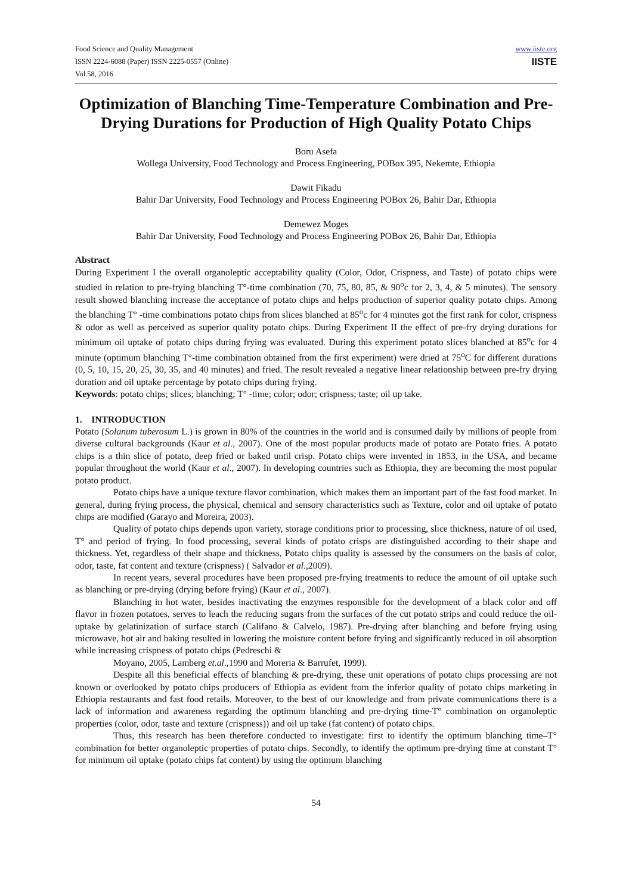Food Science and Quality Management
ISSN 2224-6088 (Paper) ISSN 2225-0557 (Online)
Vol.58, 2016
www.iiste.org
IISTE
Optimization of Blanching Time-Temperature Combination and Pre-Drying Durations for Production of High Quality Potato Chips
Boru Asefa
Wollega University, Food Technology and Process Engineering, POBox 395, Nekemte, Ethiopia
Dawit Fikadu
Bahir Dar University, Food Technology and Process Engineering POBox 26, Bahir Dar, Ethiopia
Demewez Moges
Bahir Dar University, Food Technology and Process Engineering POBox 26, Bahir Dar, Ethiopia
Abstract
During Experiment I the overall organoleptic acceptability quality (Color, Odor, Crispness, and Taste) of potato chips were studied in relation to pre-frying blanching T°-time combination (70, 75, 80, 85, & 90<sup>o</sup>c for 2, 3, 4, & 5 minutes). The sensory result showed blanching increase the acceptance of potato chips and helps production of superior quality potato chips. Among the blanching T° -time combinations potato chips from slices blanched at 85<sup>o</sup>c for 4 minutes got the first rank for color, crispness & odor as well as perceived as superior quality potato chips. During Experiment II the effect of pre-fry drying durations for minimum oil uptake of potato chips during frying was evaluated. During this experiment potato slices blanched at 85<sup>o</sup>c for 4 minute (optimum blanching T°-time combination obtained from the first experiment) were dried at 75<sup>o</sup>C for different durations (0, 5, 10, 15, 20, 25, 30, 35, and 40 minutes) and fried. The result revealed a negative linear relationship between pre-fry drying duration and oil uptake percentage by potato chips during frying.
Keywords: potato chips; slices; blanching; T° -time; color; odor; crispness; taste; oil up take.
1. INTRODUCTION
Potato (Solanum tuberosum L.) is grown in 80% of the countries in the world and is consumed daily by millions of people from diverse cultural backgrounds (Kaur et al., 2007). One of the most popular products made of potato are Potato fries. A potato chips is a thin slice of potato, deep fried or baked until crisp. Potato chips were invented in 1853, in the USA, and became popular throughout the world (Kaur et al., 2007). In developing countries such as Ethiopia, they are becoming the most popular potato product.
Potato chips have a unique texture flavor combination, which makes them an important part of the fast food market. In general, during frying process, the physical, chemical and sensory characteristics such as Texture, color and oil uptake of potato chips are modified (Garayo and Moreira, 2003).
Quality of potato chips depends upon variety, storage conditions prior to processing, slice thickness, nature of oil used, T° and period of frying. In food processing, several kinds of potato crisps are distinguished according to their shape and thickness. Yet, regardless of their shape and thickness, Potato chips quality is assessed by the consumers on the basis of color, odor, taste, fat content and texture (crispness) ( Salvador et al.,2009).
In recent years, several procedures have been proposed pre-frying treatments to reduce the amount of oil uptake such as blanching or pre-drying (drying before frying) (Kaur et al., 2007).
Blanching in hot water, besides inactivating the enzymes responsible for the development of a black color and off flavor in frozen potatoes, serves to leach the reducing sugars from the surfaces of the cut potato strips and could reduce the oil-uptake by gelatinization of surface starch (Califano & Calvelo, 1987). Pre-drying after blanching and before frying using microwave, hot air and baking resulted in lowering the moisture content before frying and significantly reduced in oil absorption while increasing crispness of potato chips (Pedreschi &
Moyano, 2005, Lamberg et.al.,1990 and Moreria & Barrufet, 1999).
Despite all this beneficial effects of blanching & pre-drying, these unit operations of potato chips processing are not known or overlooked by potato chips producers of Ethiopia as evident from the inferior quality of potato chips marketing in Ethiopia restaurants and fast food retails. Moreover, to the best of our knowledge and from private communications there is a lack of information and awareness regarding the optimum blanching and pre-drying time-T° combination on organoleptic properties (color, odor, taste and texture (crispness)) and oil up take (fat content) of potato chips.
Thus, this research has been therefore conducted to investigate: first to identify the optimum blanching time–T° combination for better organoleptic properties of potato chips. Secondly, to identify the optimum pre-drying time at constant T° for minimum oil uptake (potato chips fat content) by using the optimum blanching
54